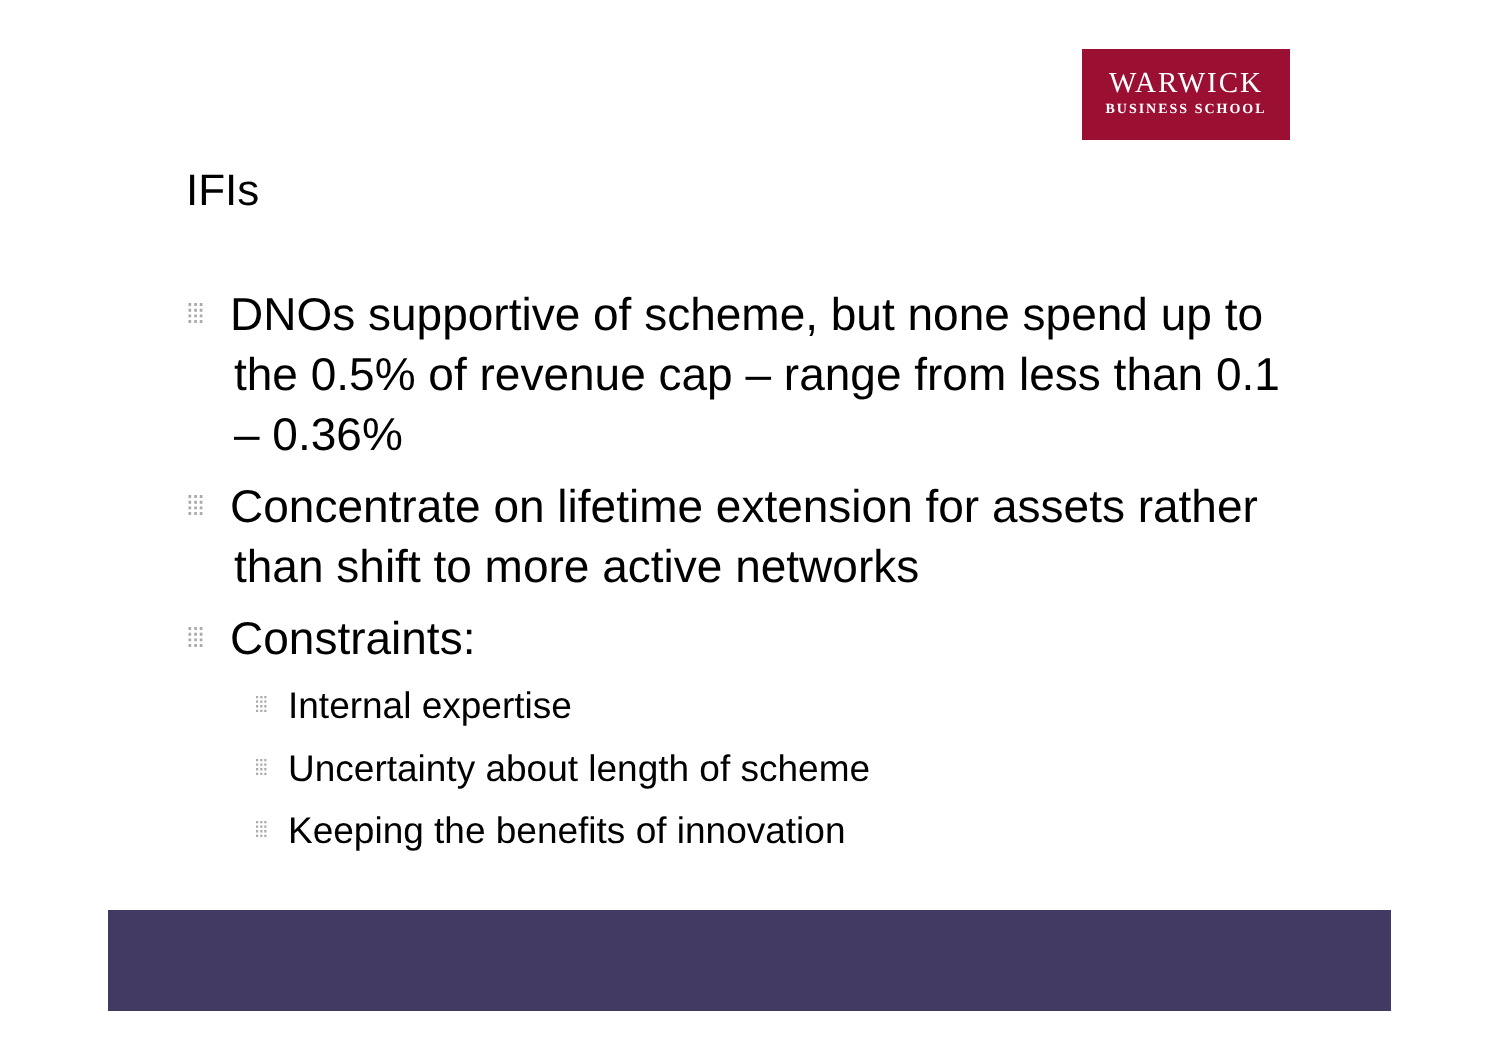WARWICK
BUSINESS SCHOOL
IFIs
⁞⁞⁞ DNOs supportive of scheme, but none spend up to the 0.5% of revenue cap – range from less than 0.1 – 0.36%
⁞⁞⁞ Concentrate on lifetime extension for assets rather than shift to more active networks
⁞⁞⁞ Constraints:
⁞⁞⁞ Internal expertise
⁞⁞⁞ Uncertainty about length of scheme
⁞⁞⁞ Keeping the benefits of innovation